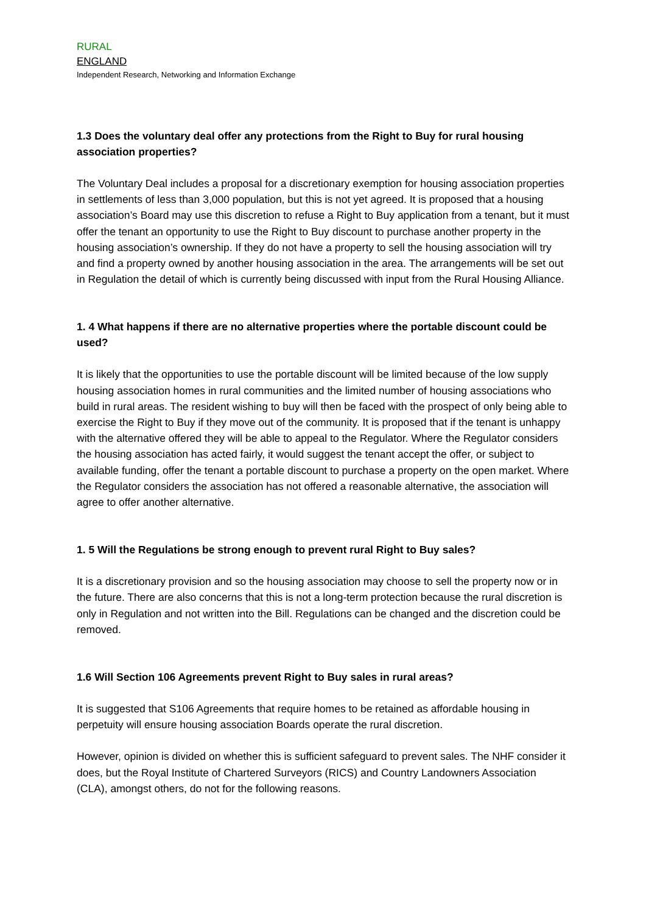RURAL
ENGLAND
Independent Research, Networking and Information Exchange
1.3 Does the voluntary deal offer any protections from the Right to Buy for rural housing association properties?
The Voluntary Deal includes a proposal for a discretionary exemption for housing association properties in settlements of less than 3,000 population, but this is not yet agreed. It is proposed that a housing association’s Board may use this discretion to refuse a Right to Buy application from a tenant, but it must offer the tenant an opportunity to use the Right to Buy discount to purchase another property in the housing association’s ownership. If they do not have a property to sell the housing association will try and find a property owned by another housing association in the area. The arrangements will be set out in Regulation the detail of which is currently being discussed with input from the Rural Housing Alliance.
1. 4 What happens if there are no alternative properties where the portable discount could be used?
It is likely that the opportunities to use the portable discount will be limited because of the low supply housing association homes in rural communities and the limited number of housing associations who build in rural areas. The resident wishing to buy will then be faced with the prospect of only being able to exercise the Right to Buy if they move out of the community. It is proposed that if the tenant is unhappy with the alternative offered they will be able to appeal to the Regulator. Where the Regulator considers the housing association has acted fairly, it would suggest the tenant accept the offer, or subject to available funding, offer the tenant a portable discount to purchase a property on the open market. Where the Regulator considers the association has not offered a reasonable alternative, the association will agree to offer another alternative.
1. 5 Will the Regulations be strong enough to prevent rural Right to Buy sales?
It is a discretionary provision and so the housing association may choose to sell the property now or in the future. There are also concerns that this is not a long-term protection because the rural discretion is only in Regulation and not written into the Bill. Regulations can be changed and the discretion could be removed.
1.6 Will Section 106 Agreements prevent Right to Buy sales in rural areas?
It is suggested that S106 Agreements that require homes to be retained as affordable housing in perpetuity will ensure housing association Boards operate the rural discretion.
However, opinion is divided on whether this is sufficient safeguard to prevent sales. The NHF consider it does, but the Royal Institute of Chartered Surveyors (RICS) and Country Landowners Association (CLA), amongst others, do not for the following reasons.